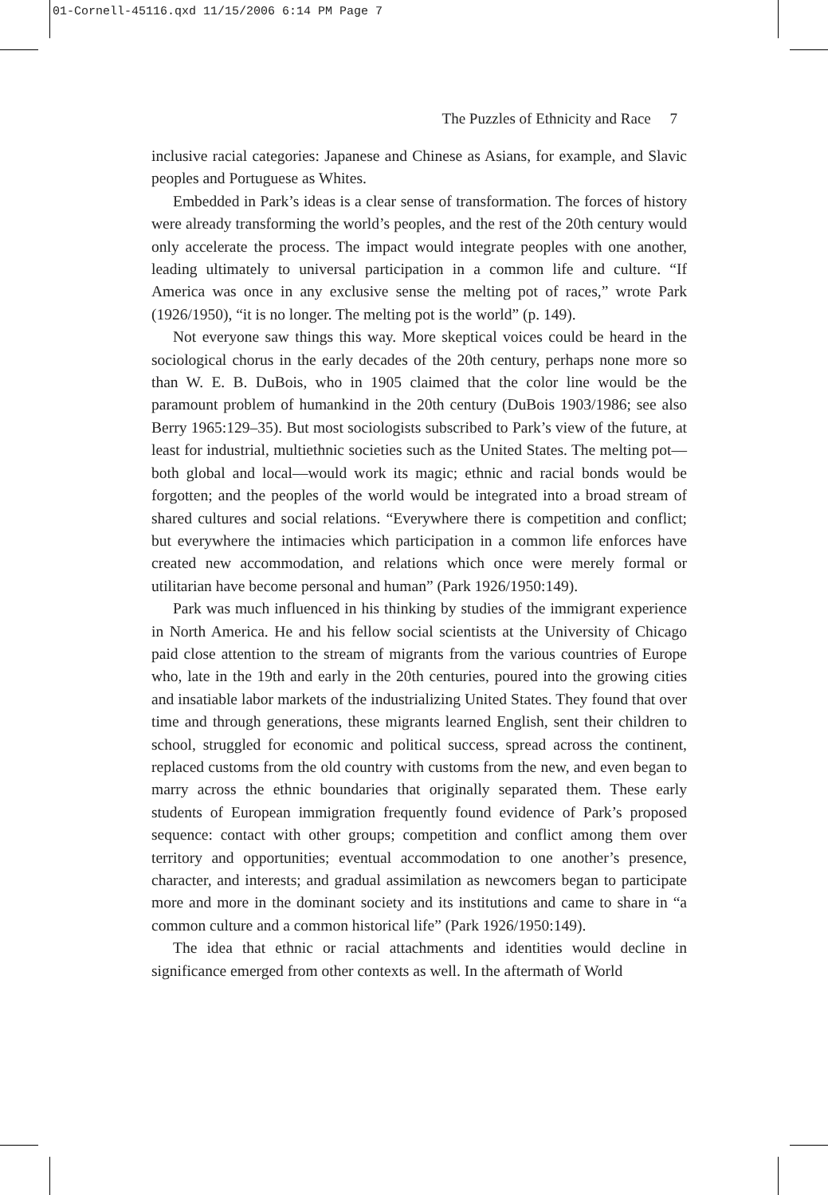01-Cornell-45116.qxd 11/15/2006 6:14 PM Page 7
The Puzzles of Ethnicity and Race 7
inclusive racial categories: Japanese and Chinese as Asians, for example, and Slavic peoples and Portuguese as Whites.
Embedded in Park’s ideas is a clear sense of transformation. The forces of history were already transforming the world’s peoples, and the rest of the 20th century would only accelerate the process. The impact would integrate peoples with one another, leading ultimately to universal participation in a common life and culture. “If America was once in any exclusive sense the melting pot of races,” wrote Park (1926/1950), “it is no longer. The melting pot is the world” (p. 149).
Not everyone saw things this way. More skeptical voices could be heard in the sociological chorus in the early decades of the 20th century, perhaps none more so than W. E. B. DuBois, who in 1905 claimed that the color line would be the paramount problem of humankind in the 20th century (DuBois 1903/1986; see also Berry 1965:129–35). But most sociologists subscribed to Park’s view of the future, at least for industrial, multiethnic societies such as the United States. The melting pot—both global and local—would work its magic; ethnic and racial bonds would be forgotten; and the peoples of the world would be integrated into a broad stream of shared cultures and social relations. “Everywhere there is competition and conflict; but everywhere the intimacies which participation in a common life enforces have created new accommodation, and relations which once were merely formal or utilitarian have become personal and human” (Park 1926/1950:149).
Park was much influenced in his thinking by studies of the immigrant experience in North America. He and his fellow social scientists at the University of Chicago paid close attention to the stream of migrants from the various countries of Europe who, late in the 19th and early in the 20th centuries, poured into the growing cities and insatiable labor markets of the industrializing United States. They found that over time and through generations, these migrants learned English, sent their children to school, struggled for economic and political success, spread across the continent, replaced customs from the old country with customs from the new, and even began to marry across the ethnic boundaries that originally separated them. These early students of European immigration frequently found evidence of Park’s proposed sequence: contact with other groups; competition and conflict among them over territory and opportunities; eventual accommodation to one another’s presence, character, and interests; and gradual assimilation as newcomers began to participate more and more in the dominant society and its institutions and came to share in “a common culture and a common historical life” (Park 1926/1950:149).
The idea that ethnic or racial attachments and identities would decline in significance emerged from other contexts as well. In the aftermath of World